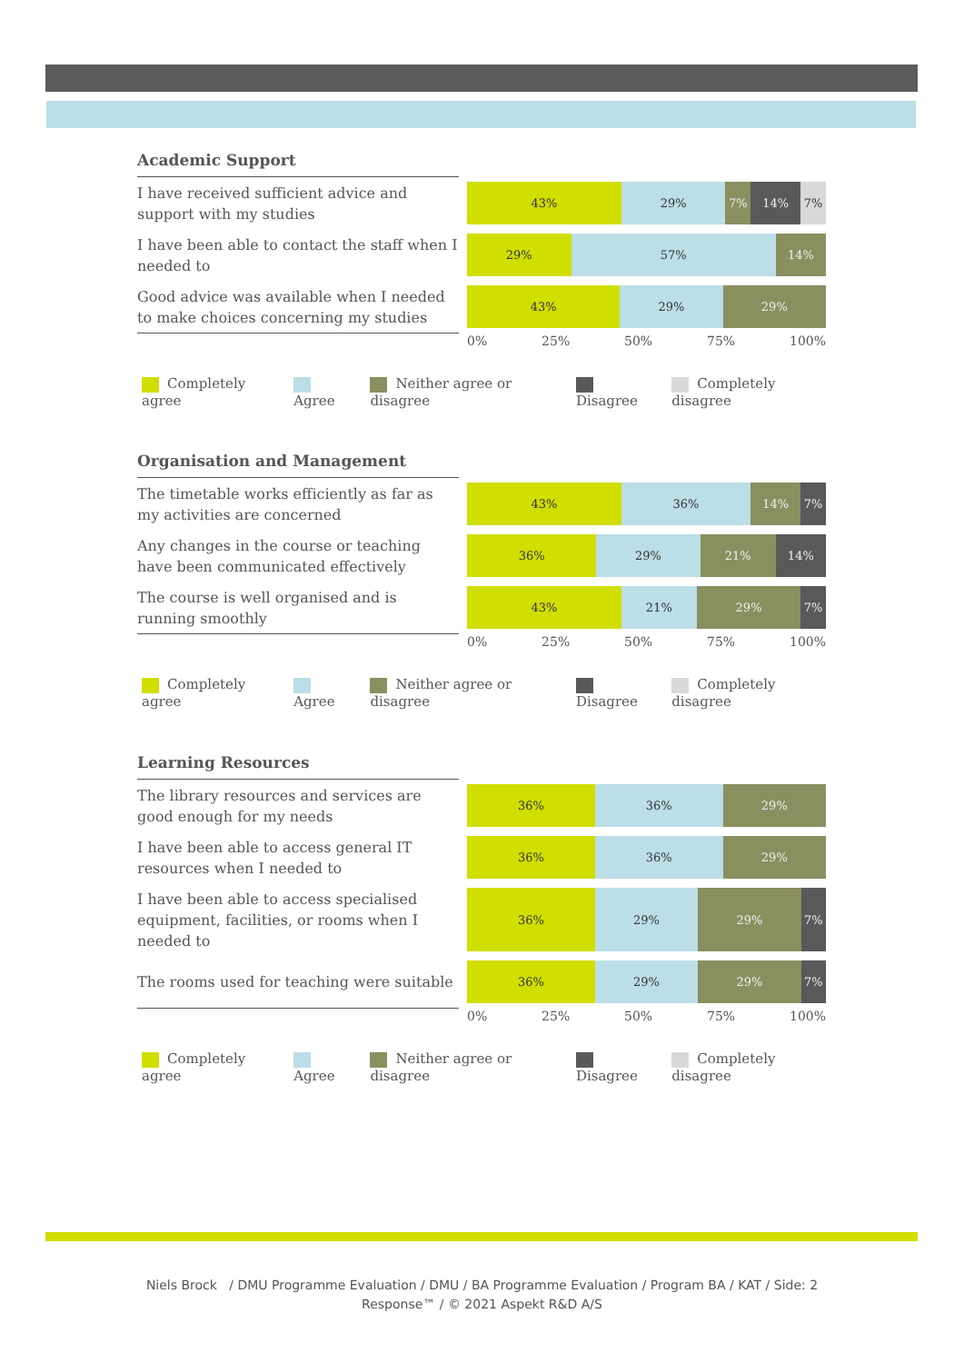Academic Support
I have received sufficient advice and support with my studies
43% 29% 7% 14% 7%
I have been able to contact the staff when I needed to
29% 57% 14%
Good advice was available when I needed to make choices concerning my studies
43% 29% 29%
0% 25% 50% 75% 100%
Completely agree Agree Neither agree or disagree Disagree Completely disagree
Organisation and Management
The timetable works efficiently as far as my activities are concerned
43% 36% 14% 7%
Any changes in the course or teaching have been communicated effectively
36% 29% 21% 14%
The course is well organised and is running smoothly
43% 21% 29% 7%
0% 25% 50% 75% 100%
Completely agree Agree Neither agree or disagree Disagree Completely disagree
Learning Resources
The library resources and services are good enough for my needs
36% 36% 29%
I have been able to access general IT resources when I needed to
36% 36% 29%
I have been able to access specialised equipment, facilities, or rooms when I needed to
36% 29% 29% 7%
The rooms used for teaching were suitable
36% 29% 29% 7%
0% 25% 50% 75% 100%
Completely agree Agree Neither agree or disagree Disagree Completely disagree
Niels Brock / DMU Programme Evaluation / DMU / BA Programme Evaluation / Program BA / KAT / Side: 2
Response™ / © 2021 Aspekt R&D A/S